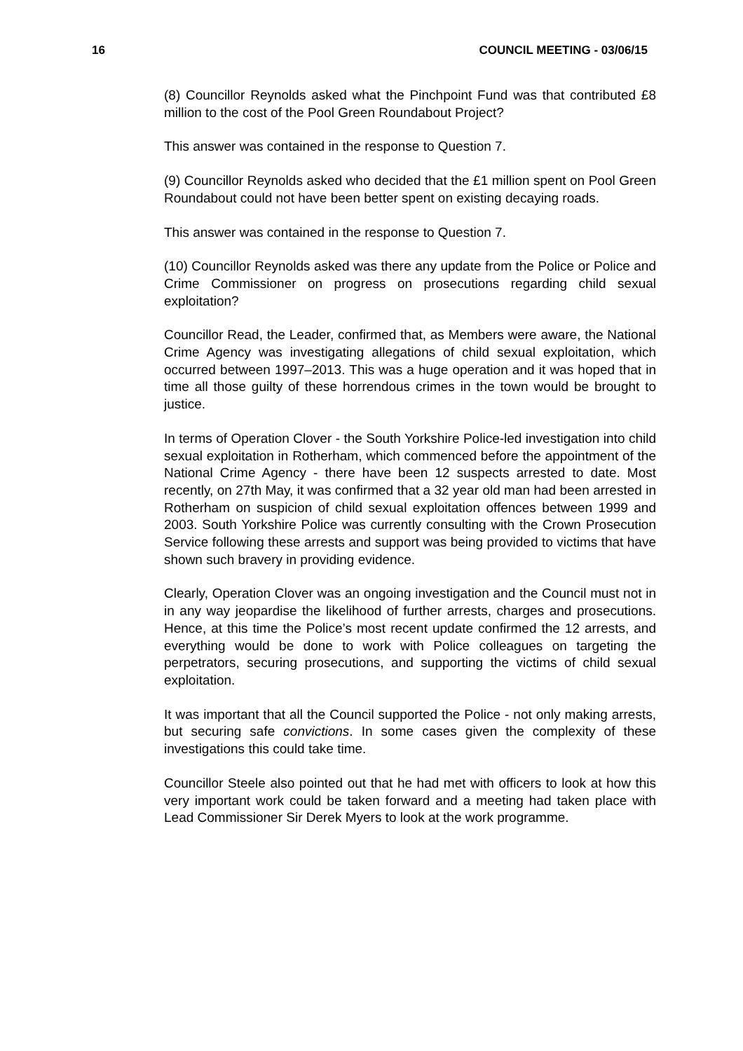16 COUNCIL MEETING - 03/06/15
(8) Councillor Reynolds asked what the Pinchpoint Fund was that contributed £8 million to the cost of the Pool Green Roundabout Project?
This answer was contained in the response to Question 7.
(9) Councillor Reynolds asked who decided that the £1 million spent on Pool Green Roundabout could not have been better spent on existing decaying roads.
This answer was contained in the response to Question 7.
(10) Councillor Reynolds asked was there any update from the Police or Police and Crime Commissioner on progress on prosecutions regarding child sexual exploitation?
Councillor Read, the Leader, confirmed that, as Members were aware, the National Crime Agency was investigating allegations of child sexual exploitation, which occurred between 1997–2013. This was a huge operation and it was hoped that in time all those guilty of these horrendous crimes in the town would be brought to justice.
In terms of Operation Clover - the South Yorkshire Police-led investigation into child sexual exploitation in Rotherham, which commenced before the appointment of the National Crime Agency - there have been 12 suspects arrested to date. Most recently, on 27th May, it was confirmed that a 32 year old man had been arrested in Rotherham on suspicion of child sexual exploitation offences between 1999 and 2003. South Yorkshire Police was currently consulting with the Crown Prosecution Service following these arrests and support was being provided to victims that have shown such bravery in providing evidence.
Clearly, Operation Clover was an ongoing investigation and the Council must not in in any way jeopardise the likelihood of further arrests, charges and prosecutions. Hence, at this time the Police’s most recent update confirmed the 12 arrests, and everything would be done to work with Police colleagues on targeting the perpetrators, securing prosecutions, and supporting the victims of child sexual exploitation.
It was important that all the Council supported the Police - not only making arrests, but securing safe convictions. In some cases given the complexity of these investigations this could take time.
Councillor Steele also pointed out that he had met with officers to look at how this very important work could be taken forward and a meeting had taken place with Lead Commissioner Sir Derek Myers to look at the work programme.